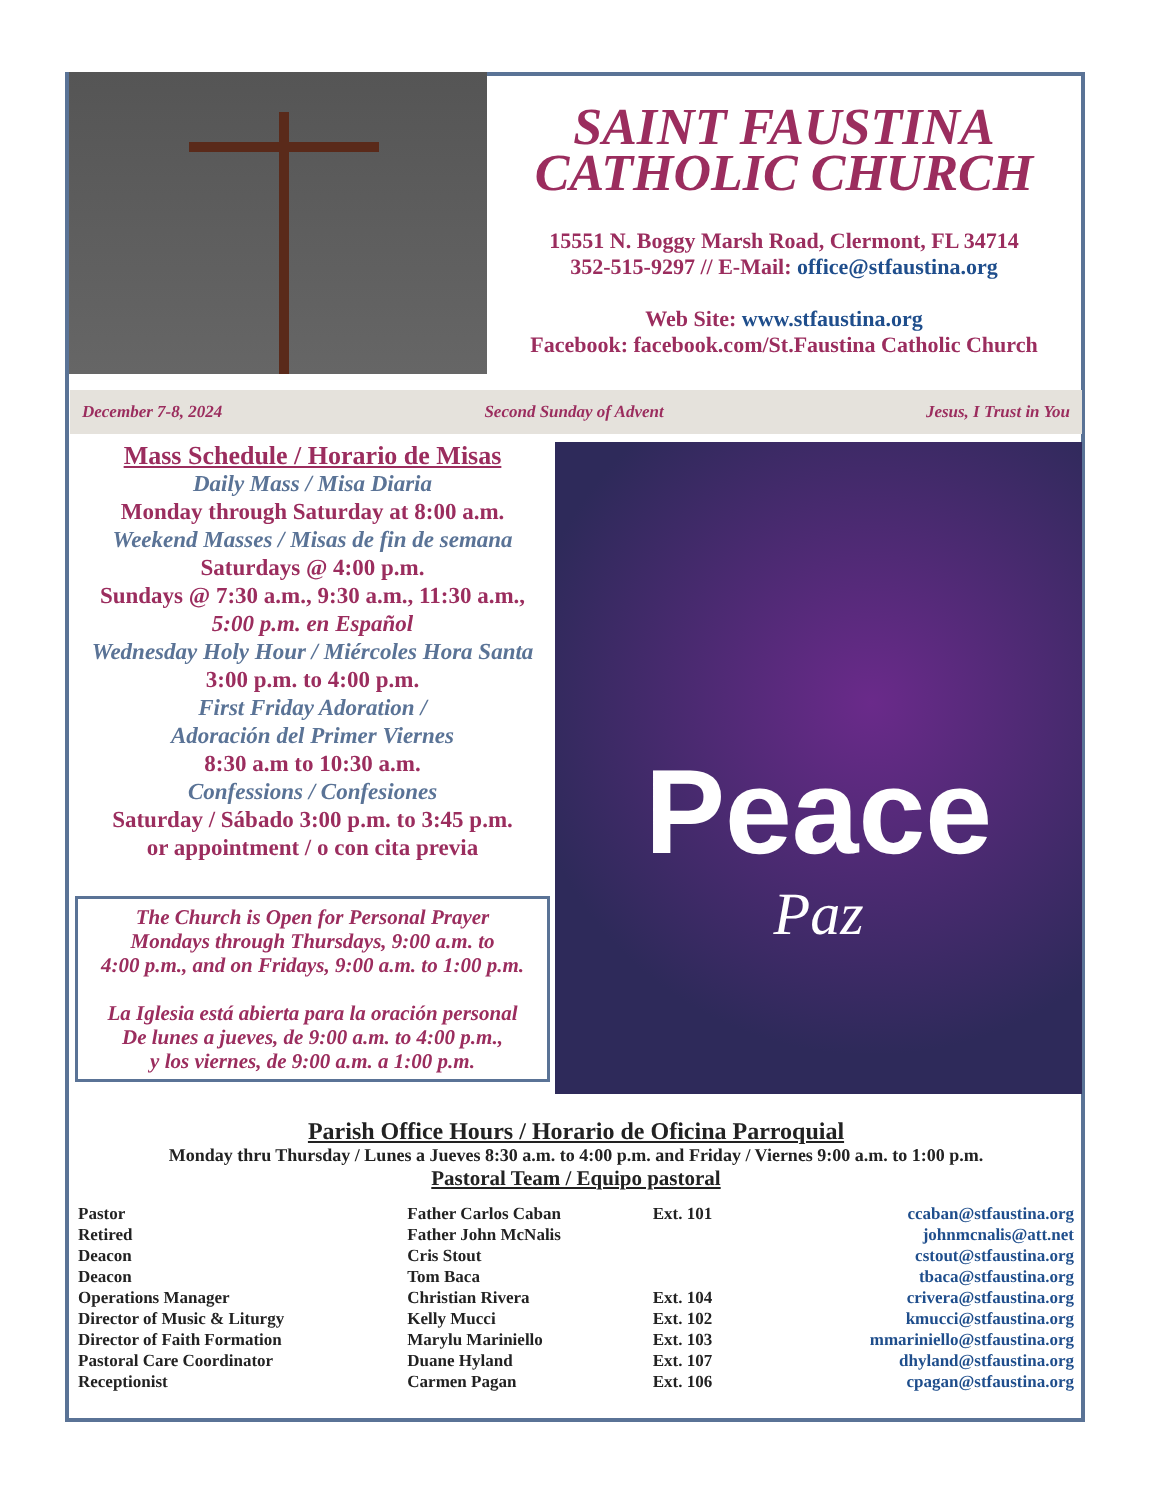SAINT FAUSTINA
CATHOLIC CHURCH
15551 N. Boggy Marsh Road, Clermont, FL 34714
352-515-9297 // E-Mail: office@stfaustina.org
Web Site: www.stfaustina.org
Facebook: facebook.com/St.Faustina Catholic Church
December 7-8, 2024 Second Sunday of Advent Jesus, I Trust in You
Mass Schedule / Horario de Misas
Daily Mass / Misa Diaria
Monday through Saturday at 8:00 a.m.
Weekend Masses / Misas de fin de semana
Saturdays @ 4:00 p.m.
Sundays @ 7:30 a.m., 9:30 a.m., 11:30 a.m.,
5:00 p.m. en Español
Wednesday Holy Hour / Miércoles Hora Santa
3:00 p.m. to 4:00 p.m.
First Friday Adoration /
Adoración del Primer Viernes
8:30 a.m to 10:30 a.m.
Confessions / Confesiones
Saturday / Sábado 3:00 p.m. to 3:45 p.m.
or appointment / o con cita previa
The Church is Open for Personal Prayer
Mondays through Thursdays, 9:00 a.m. to
4:00 p.m., and on Fridays, 9:00 a.m. to 1:00 p.m.
La Iglesia está abierta para la oración personal
De lunes a jueves, de 9:00 a.m. to 4:00 p.m.,
y los viernes, de 9:00 a.m. a 1:00 p.m.
Peace
Paz
Parish Office Hours / Horario de Oficina Parroquial
Monday thru Thursday / Lunes a Jueves 8:30 a.m. to 4:00 p.m. and Friday / Viernes 9:00 a.m. to 1:00 p.m.
Pastoral Team / Equipo pastoral
| Pastor | Father Carlos Caban | Ext. 101 | ccaban@stfaustina.org |
| Retired | Father John McNalis | | johnmcnalis@att.net |
| Deacon | Cris Stout | | cstout@stfaustina.org |
| Deacon | Tom Baca | | tbaca@stfaustina.org |
| Operations Manager | Christian Rivera | Ext. 104 | crivera@stfaustina.org |
| Director of Music & Liturgy | Kelly Mucci | Ext. 102 | kmucci@stfaustina.org |
| Director of Faith Formation | Marylu Mariniello | Ext. 103 | mmariniello@stfaustina.org |
| Pastoral Care Coordinator | Duane Hyland | Ext. 107 | dhyland@stfaustina.org |
| Receptionist | Carmen Pagan | Ext. 106 | cpagan@stfaustina.org |